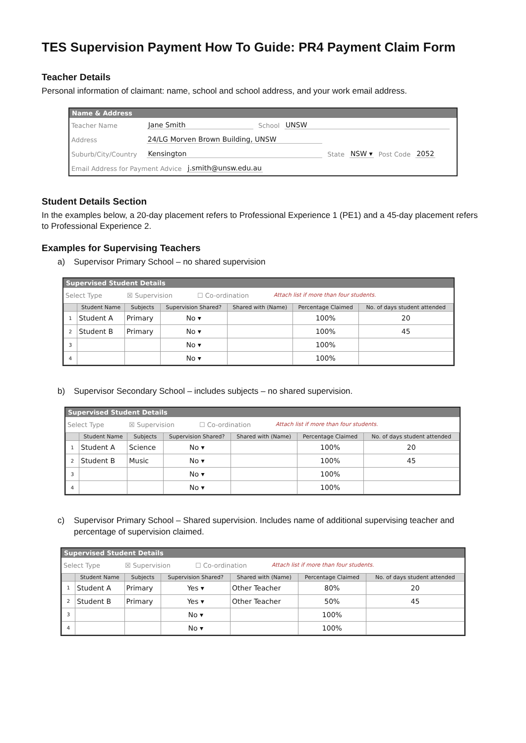TES Supervision Payment How To Guide: PR4 Payment Claim Form
Teacher Details
Personal information of claimant: name, school and school address, and your work email address.
Name & Address
Teacher Name Jane Smith School UNSW
Address 24/LG Morven Brown Building, UNSW
Suburb/City/Country Kensington State NSW ▾ Post Code 2052
Email Address for Payment Advice j.smith@unsw.edu.au
Student Details Section
In the examples below, a 20-day placement refers to Professional Experience 1 (PE1) and a 45-day placement refers to Professional Experience 2.
Examples for Supervising Teachers
a) Supervisor Primary School – no shared supervision
Supervised Student Details
Select Type ☒ Supervision ☐ Co-ordination Attach list if more than four students.
| | Student Name | Subjects | Supervision Shared? | Shared with (Name) | Percentage Claimed | No. of days student attended |
| --- | --- | --- | --- | --- | --- | --- |
| 1 | Student A | Primary | No ▾ | | 100% | 20 |
| 2 | Student B | Primary | No ▾ | | 100% | 45 |
| 3 | | | No ▾ | | 100% | |
| 4 | | | No ▾ | | 100% | |
b) Supervisor Secondary School – includes subjects – no shared supervision.
Supervised Student Details
Select Type ☒ Supervision ☐ Co-ordination Attach list if more than four students.
| | Student Name | Subjects | Supervision Shared? | Shared with (Name) | Percentage Claimed | No. of days student attended |
| --- | --- | --- | --- | --- | --- | --- |
| 1 | Student A | Science | No ▾ | | 100% | 20 |
| 2 | Student B | Music | No ▾ | | 100% | 45 |
| 3 | | | No ▾ | | 100% | |
| 4 | | | No ▾ | | 100% | |
c) Supervisor Primary School – Shared supervision. Includes name of additional supervising teacher and percentage of supervision claimed.
Supervised Student Details
Select Type ☒ Supervision ☐ Co-ordination Attach list if more than four students.
| | Student Name | Subjects | Supervision Shared? | Shared with (Name) | Percentage Claimed | No. of days student attended |
| --- | --- | --- | --- | --- | --- | --- |
| 1 | Student A | Primary | Yes ▾ | Other Teacher | 80% | 20 |
| 2 | Student B | Primary | Yes ▾ | Other Teacher | 50% | 45 |
| 3 | | | No ▾ | | 100% | |
| 4 | | | No ▾ | | 100% | |